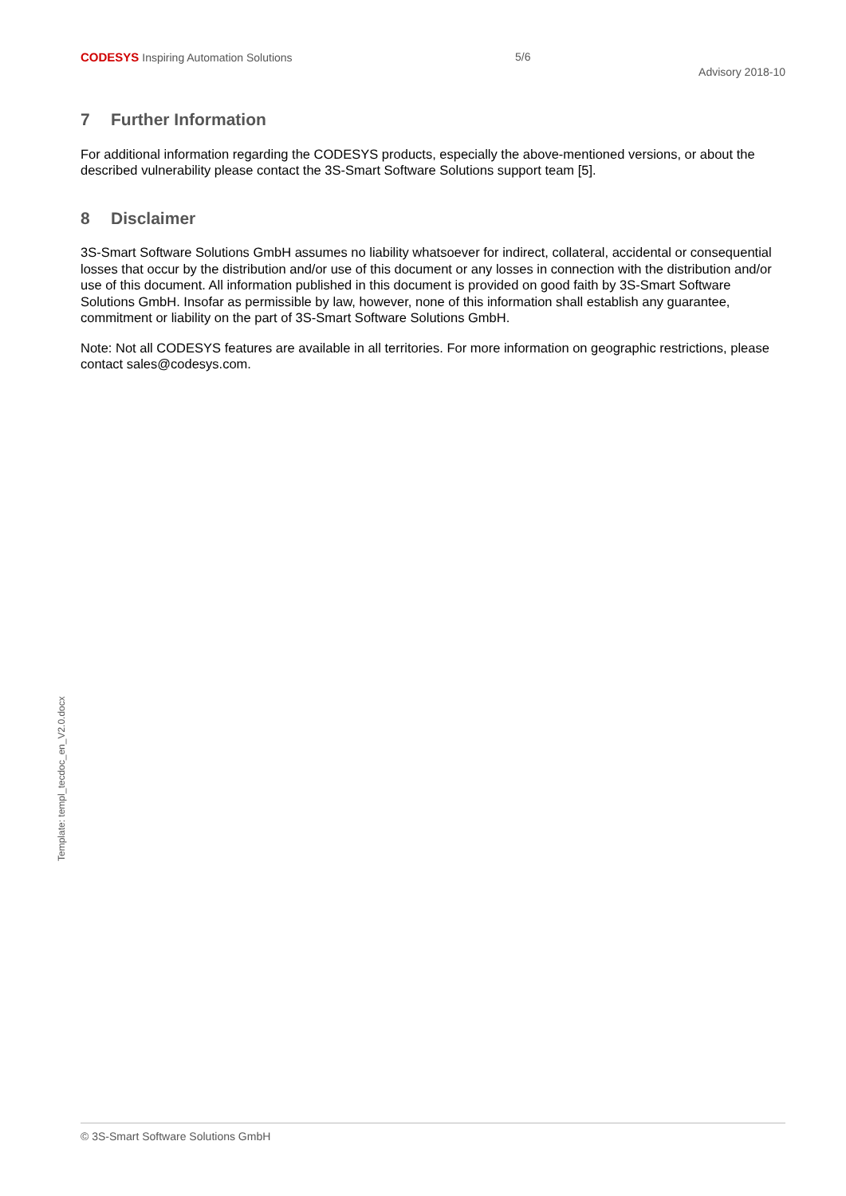CODESYS Inspiring Automation Solutions 5/6
Advisory 2018-10
7 Further Information
For additional information regarding the CODESYS products, especially the above-mentioned versions, or about the described vulnerability please contact the 3S-Smart Software Solutions support team [5].
8 Disclaimer
3S-Smart Software Solutions GmbH assumes no liability whatsoever for indirect, collateral, accidental or consequential losses that occur by the distribution and/or use of this document or any losses in connection with the distribution and/or use of this document. All information published in this document is provided on good faith by 3S-Smart Software Solutions GmbH. Insofar as permissible by law, however, none of this information shall establish any guarantee, commitment or liability on the part of 3S-Smart Software Solutions GmbH.
Note: Not all CODESYS features are available in all territories. For more information on geographic restrictions, please contact sales@codesys.com.
Template: templ_tecdoc_en_V2.0.docx
© 3S-Smart Software Solutions GmbH